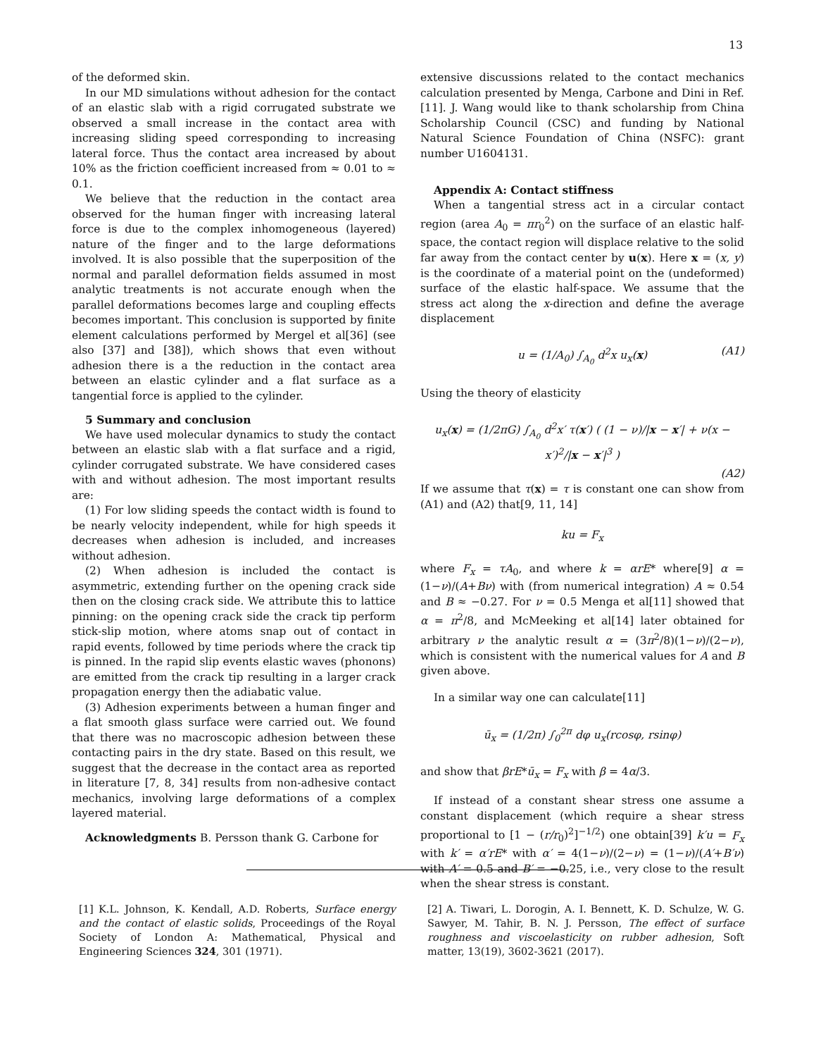13
of the deformed skin.
In our MD simulations without adhesion for the contact of an elastic slab with a rigid corrugated substrate we observed a small increase in the contact area with increasing sliding speed corresponding to increasing lateral force. Thus the contact area increased by about 10% as the friction coefficient increased from ≈ 0.01 to ≈ 0.1.
We believe that the reduction in the contact area observed for the human finger with increasing lateral force is due to the complex inhomogeneous (layered) nature of the finger and to the large deformations involved. It is also possible that the superposition of the normal and parallel deformation fields assumed in most analytic treatments is not accurate enough when the parallel deformations becomes large and coupling effects becomes important. This conclusion is supported by finite element calculations performed by Mergel et al[36] (see also [37] and [38]), which shows that even without adhesion there is a the reduction in the contact area between an elastic cylinder and a flat surface as a tangential force is applied to the cylinder.
5 Summary and conclusion
We have used molecular dynamics to study the contact between an elastic slab with a flat surface and a rigid, cylinder corrugated substrate. We have considered cases with and without adhesion. The most important results are:
(1) For low sliding speeds the contact width is found to be nearly velocity independent, while for high speeds it decreases when adhesion is included, and increases without adhesion.
(2) When adhesion is included the contact is asymmetric, extending further on the opening crack side then on the closing crack side. We attribute this to lattice pinning: on the opening crack side the crack tip perform stick-slip motion, where atoms snap out of contact in rapid events, followed by time periods where the crack tip is pinned. In the rapid slip events elastic waves (phonons) are emitted from the crack tip resulting in a larger crack propagation energy then the adiabatic value.
(3) Adhesion experiments between a human finger and a flat smooth glass surface were carried out. We found that there was no macroscopic adhesion between these contacting pairs in the dry state. Based on this result, we suggest that the decrease in the contact area as reported in literature [7, 8, 34] results from non-adhesive contact mechanics, involving large deformations of a complex layered material.
Acknowledgments B. Persson thank G. Carbone for
extensive discussions related to the contact mechanics calculation presented by Menga, Carbone and Dini in Ref. [11]. J. Wang would like to thank scholarship from China Scholarship Council (CSC) and funding by National Natural Science Foundation of China (NSFC): grant number U1604131.
Appendix A: Contact stiffness
When a tangential stress act in a circular contact region (area A<sub>0</sub> = πr<sub>0</sub><sup>2</sup>) on the surface of an elastic half-space, the contact region will displace relative to the solid far away from the contact center by u(x). Here x = (x, y) is the coordinate of a material point on the (undeformed) surface of the elastic half-space. We assume that the stress act along the x-direction and define the average displacement
u = (1/A<sub>0</sub>) ∫<sub>A<sub>0</sub></sub> d<sup>2</sup>x u<sub>x</sub>(x) (A1)
Using the theory of elasticity
u<sub>x</sub>(x) = (1/2πG) ∫<sub>A<sub>0</sub></sub> d<sup>2</sup>x′ τ(x′) ( (1 − ν)/|x − x′| + ν(x − x′)<sup>2</sup>/|x − x′|<sup>3</sup> )
(A2)
If we assume that τ(x) = τ is constant one can show from (A1) and (A2) that[9, 11, 14]
ku = F<sub>x</sub>
where F<sub>x</sub> = τA<sub>0</sub>, and where k = αrE* where[9] α = (1−ν)/(A+Bν) with (from numerical integration) A ≈ 0.54 and B ≈ −0.27. For ν = 0.5 Menga et al[11] showed that α = π<sup>2</sup>/8, and McMeeking et al[14] later obtained for arbitrary ν the analytic result α = (3π<sup>2</sup>/8)(1−ν)/(2−ν), which is consistent with the numerical values for A and B given above.
In a similar way one can calculate[11]
ū<sub>x</sub> = (1/2π) ∫<sub>0</sub><sup>2π</sup> dφ u<sub>x</sub>(rcosφ, rsinφ)
and show that βrE*ū<sub>x</sub> = F<sub>x</sub> with β = 4α/3.
If instead of a constant shear stress one assume a constant displacement (which require a shear stress proportional to [1 − (r/r<sub>0</sub>)<sup>2</sup>]<sup>−1/2</sup>) one obtain[39] k′u = F<sub>x</sub> with k′ = α′rE* with α′ = 4(1−ν)/(2−ν) = (1−ν)/(A′+B′ν) with A′ = 0.5 and B′ = −0.25, i.e., very close to the result when the shear stress is constant.
[1] K.L. Johnson, K. Kendall, A.D. Roberts, Surface energy and the contact of elastic solids, Proceedings of the Royal Society of London A: Mathematical, Physical and Engineering Sciences 324, 301 (1971).
[2] A. Tiwari, L. Dorogin, A. I. Bennett, K. D. Schulze, W. G. Sawyer, M. Tahir, B. N. J. Persson, The effect of surface roughness and viscoelasticity on rubber adhesion, Soft matter, 13(19), 3602-3621 (2017).